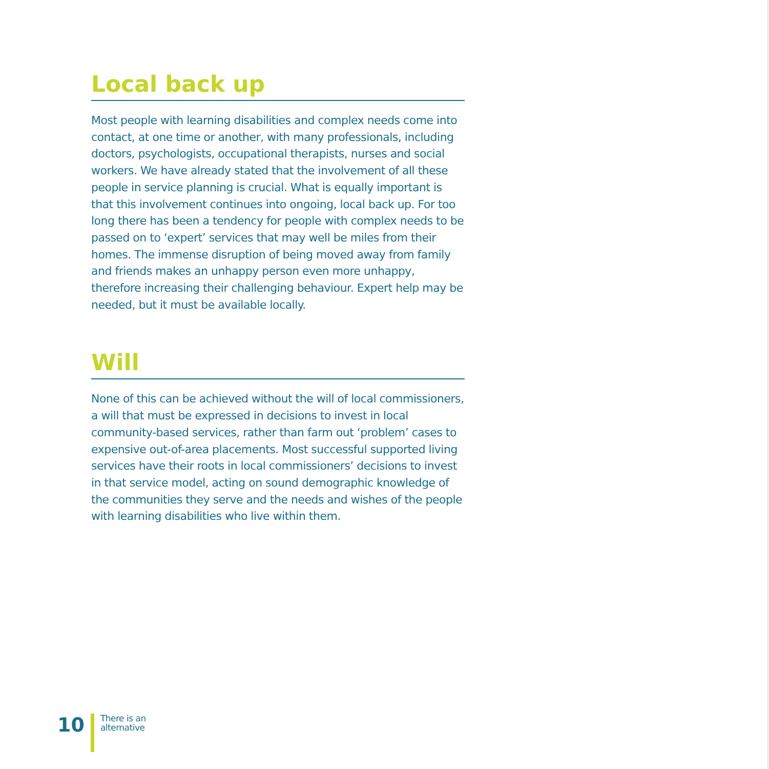Local back up
Most people with learning disabilities and complex needs come into contact, at one time or another, with many professionals, including doctors, psychologists, occupational therapists, nurses and social workers. We have already stated that the involvement of all these people in service planning is crucial. What is equally important is that this involvement continues into ongoing, local back up. For too long there has been a tendency for people with complex needs to be passed on to ‘expert’ services that may well be miles from their homes. The immense disruption of being moved away from family and friends makes an unhappy person even more unhappy, therefore increasing their challenging behaviour. Expert help may be needed, but it must be available locally.
Will
None of this can be achieved without the will of local commissioners, a will that must be expressed in decisions to invest in local community-based services, rather than farm out ‘problem’ cases to expensive out-of-area placements. Most successful supported living services have their roots in local commissioners’ decisions to invest in that service model, acting on sound demographic knowledge of the communities they serve and the needs and wishes of the people with learning disabilities who live within them.
10
There is an
alternative